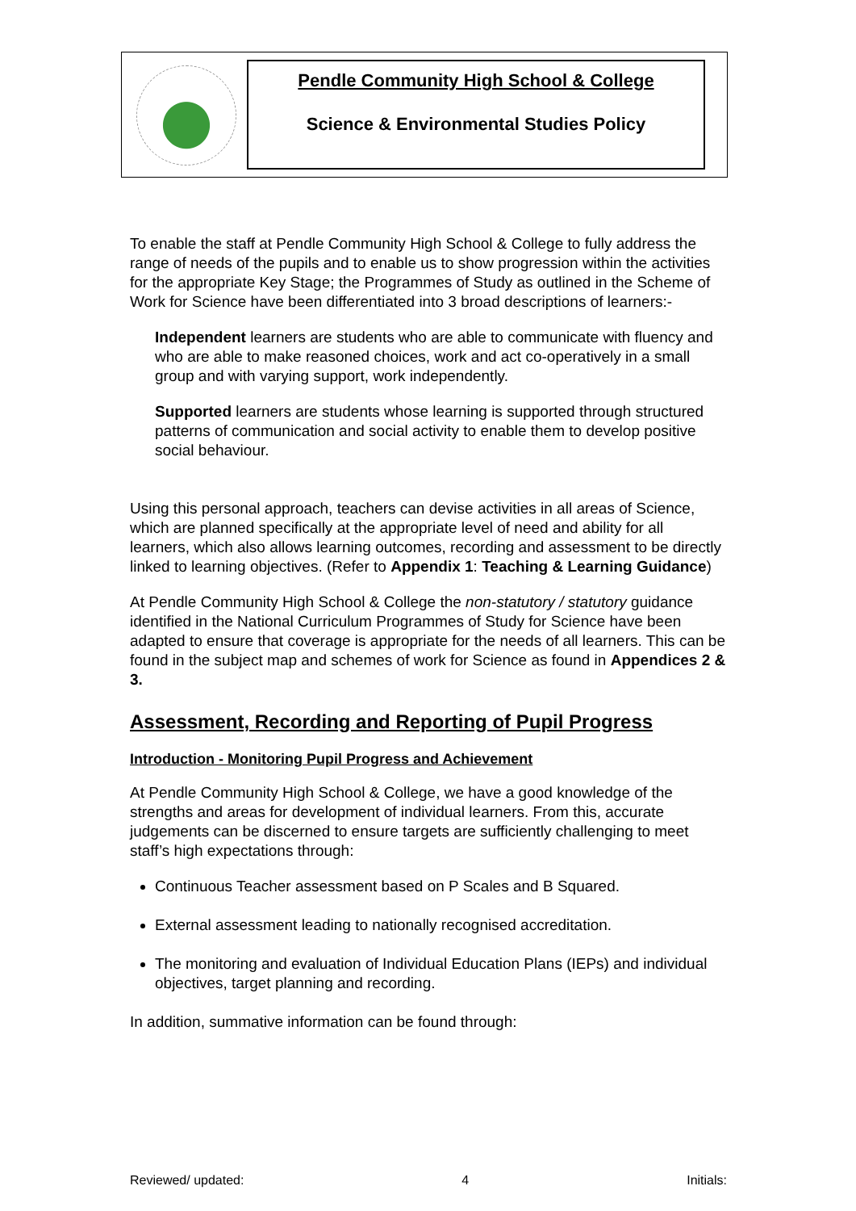Pendle Community High School & College
Science & Environmental Studies Policy
To enable the staff at Pendle Community High School & College to fully address the range of needs of the pupils and to enable us to show progression within the activities for the appropriate Key Stage; the Programmes of Study as outlined in the Scheme of Work for Science have been differentiated into 3 broad descriptions of learners:-
Independent learners are students who are able to communicate with fluency and who are able to make reasoned choices, work and act co-operatively in a small group and with varying support, work independently.
Supported learners are students whose learning is supported through structured patterns of communication and social activity to enable them to develop positive social behaviour.
Using this personal approach, teachers can devise activities in all areas of Science, which are planned specifically at the appropriate level of need and ability for all learners, which also allows learning outcomes, recording and assessment to be directly linked to learning objectives. (Refer to Appendix 1: Teaching & Learning Guidance)
At Pendle Community High School & College the non-statutory / statutory guidance identified in the National Curriculum Programmes of Study for Science have been adapted to ensure that coverage is appropriate for the needs of all learners. This can be found in the subject map and schemes of work for Science as found in Appendices 2 & 3.
Assessment, Recording and Reporting of Pupil Progress
Introduction - Monitoring Pupil Progress and Achievement
At Pendle Community High School & College, we have a good knowledge of the strengths and areas for development of individual learners. From this, accurate judgements can be discerned to ensure targets are sufficiently challenging to meet staff’s high expectations through:
Continuous Teacher assessment based on P Scales and B Squared.
External assessment leading to nationally recognised accreditation.
The monitoring and evaluation of Individual Education Plans (IEPs) and individual objectives, target planning and recording.
In addition, summative information can be found through:
Reviewed/ updated: 4 Initials: